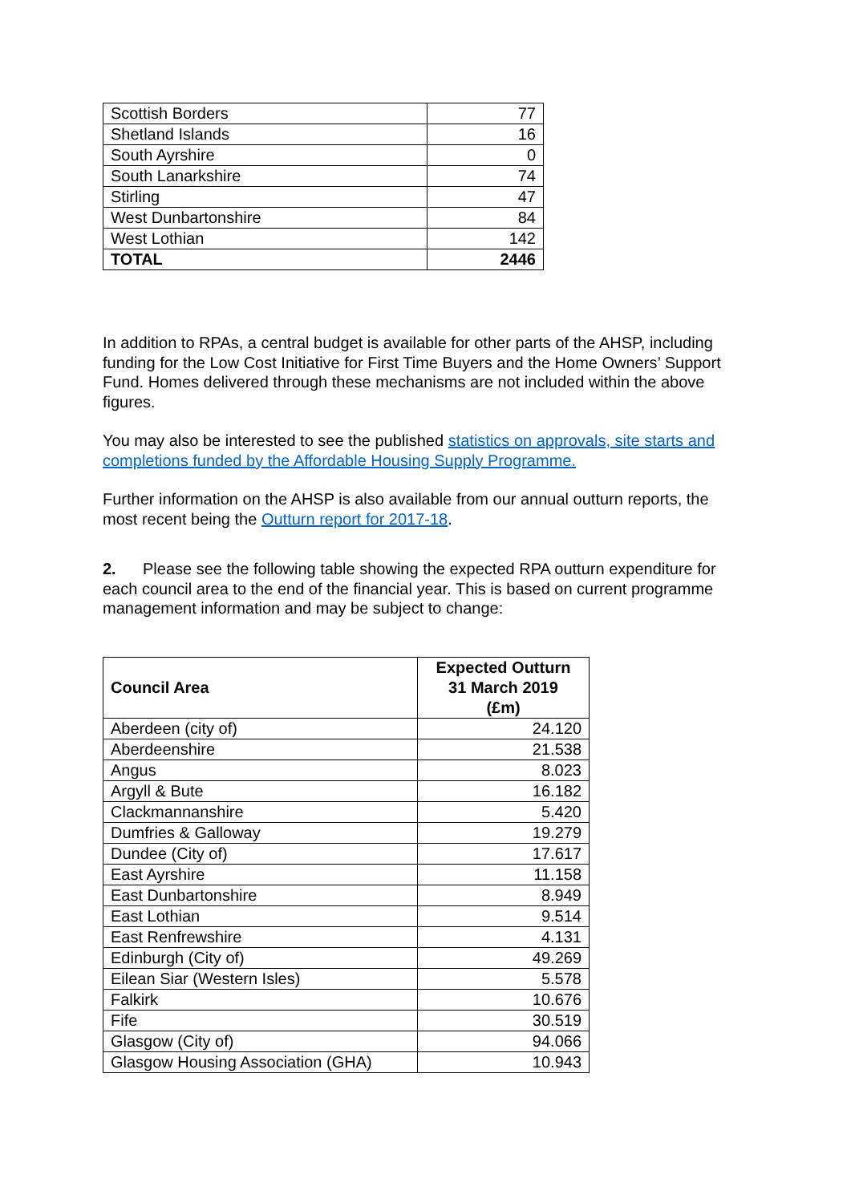| Scottish Borders | 77 |
| Shetland Islands | 16 |
| South Ayrshire | 0 |
| South Lanarkshire | 74 |
| Stirling | 47 |
| West Dunbartonshire | 84 |
| West Lothian | 142 |
| TOTAL | 2446 |
In addition to RPAs, a central budget is available for other parts of the AHSP, including funding for the Low Cost Initiative for First Time Buyers and the Home Owners’ Support Fund. Homes delivered through these mechanisms are not included within the above figures.
You may also be interested to see the published statistics on approvals, site starts and completions funded by the Affordable Housing Supply Programme.
Further information on the AHSP is also available from our annual outturn reports, the most recent being the Outturn report for 2017-18.
2. Please see the following table showing the expected RPA outturn expenditure for each council area to the end of the financial year. This is based on current programme management information and may be subject to change:
| Council Area | Expected Outturn 31 March 2019 (£m) |
| --- | --- |
| Aberdeen (city of) | 24.120 |
| Aberdeenshire | 21.538 |
| Angus | 8.023 |
| Argyll & Bute | 16.182 |
| Clackmannanshire | 5.420 |
| Dumfries & Galloway | 19.279 |
| Dundee (City of) | 17.617 |
| East Ayrshire | 11.158 |
| East Dunbartonshire | 8.949 |
| East Lothian | 9.514 |
| East Renfrewshire | 4.131 |
| Edinburgh (City of) | 49.269 |
| Eilean Siar (Western Isles) | 5.578 |
| Falkirk | 10.676 |
| Fife | 30.519 |
| Glasgow (City of) | 94.066 |
| Glasgow Housing Association (GHA) | 10.943 |